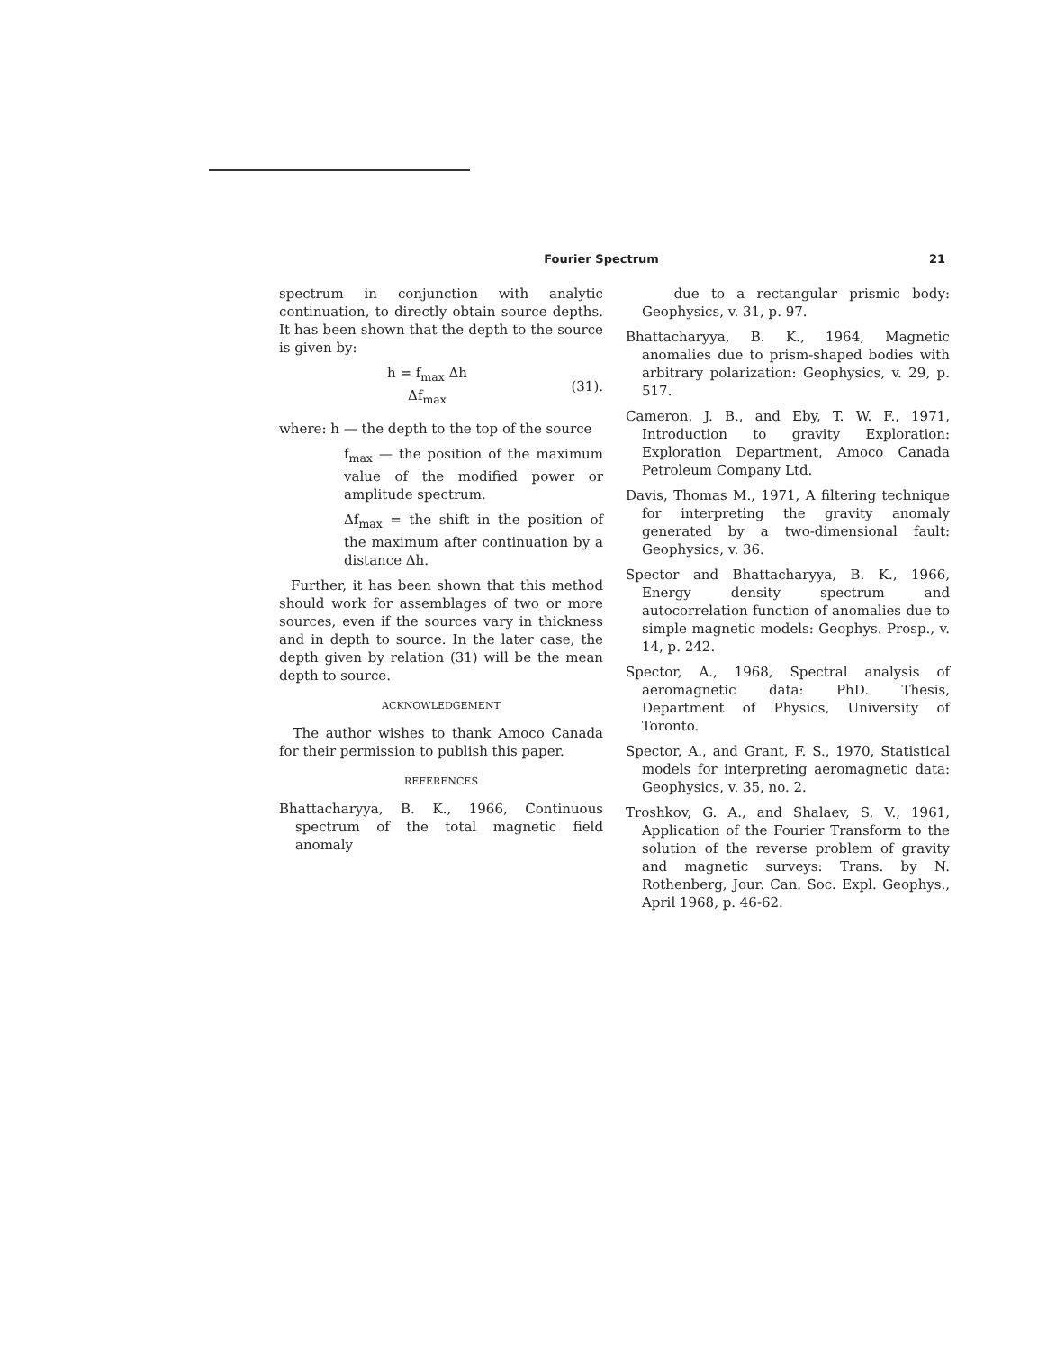Fourier Spectrum 21
spectrum in conjunction with analytic continuation, to directly obtain source depths. It has been shown that the depth to the source is given by:
h = f<sub>max</sub> Δh
Δf<sub>max</sub>
(31).
where: h — the depth to the top of the source
f<sub>max</sub> — the position of the maximum value of the modified power or amplitude spectrum.
Δf<sub>max</sub> = the shift in the position of the maximum after continuation by a distance Δh.
Further, it has been shown that this method should work for assemblages of two or more sources, even if the sources vary in thickness and in depth to source. In the later case, the depth given by relation (31) will be the mean depth to source.
ACKNOWLEDGEMENT
The author wishes to thank Amoco Canada for their permission to publish this paper.
REFERENCES
Bhattacharyya, B. K., 1966, Continuous spectrum of the total magnetic field anomaly
due to a rectangular prismic body: Geophysics, v. 31, p. 97.
Bhattacharyya, B. K., 1964, Magnetic anomalies due to prism-shaped bodies with arbitrary polarization: Geophysics, v. 29, p. 517.
Cameron, J. B., and Eby, T. W. F., 1971, Introduction to gravity Exploration: Exploration Department, Amoco Canada Petroleum Company Ltd.
Davis, Thomas M., 1971, A filtering technique for interpreting the gravity anomaly generated by a two-dimensional fault: Geophysics, v. 36.
Spector and Bhattacharyya, B. K., 1966, Energy density spectrum and autocorrelation function of anomalies due to simple magnetic models: Geophys. Prosp., v. 14, p. 242.
Spector, A., 1968, Spectral analysis of aeromagnetic data: PhD. Thesis, Department of Physics, University of Toronto.
Spector, A., and Grant, F. S., 1970, Statistical models for interpreting aeromagnetic data: Geophysics, v. 35, no. 2.
Troshkov, G. A., and Shalaev, S. V., 1961, Application of the Fourier Transform to the solution of the reverse problem of gravity and magnetic surveys: Trans. by N. Rothenberg, Jour. Can. Soc. Expl. Geophys., April 1968, p. 46-62.